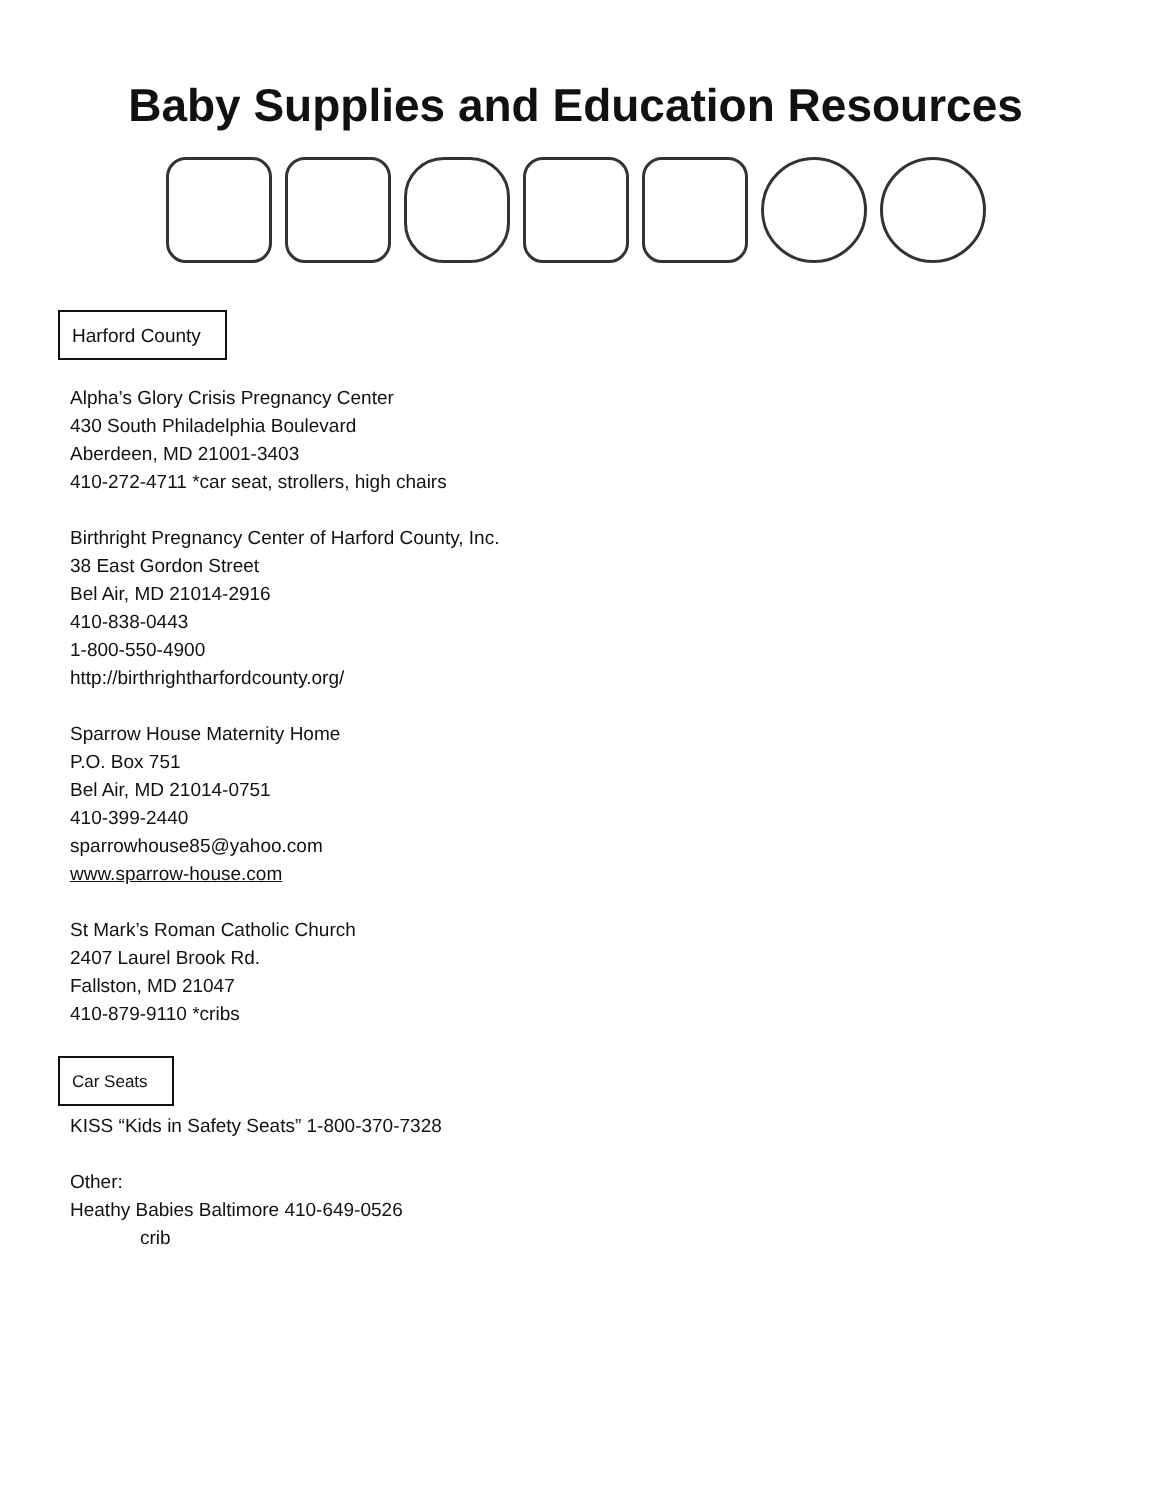Baby Supplies and Education Resources
Harford County
Alpha’s Glory Crisis Pregnancy Center
430 South Philadelphia Boulevard
Aberdeen, MD 21001-3403
410-272-4711 *car seat, strollers, high chairs
Birthright Pregnancy Center of Harford County, Inc.
38 East Gordon Street
Bel Air, MD 21014-2916
410-838-0443
1-800-550-4900
http://birthrightharfordcounty.org/
Sparrow House Maternity Home
P.O. Box 751
Bel Air, MD 21014-0751
410-399-2440
sparrowhouse85@yahoo.com
www.sparrow-house.com
St Mark’s Roman Catholic Church
2407 Laurel Brook Rd.
Fallston, MD 21047
410-879-9110 *cribs
Car Seats
KISS “Kids in Safety Seats” 1-800-370-7328
Other:
Heathy Babies Baltimore 410-649-0526
crib